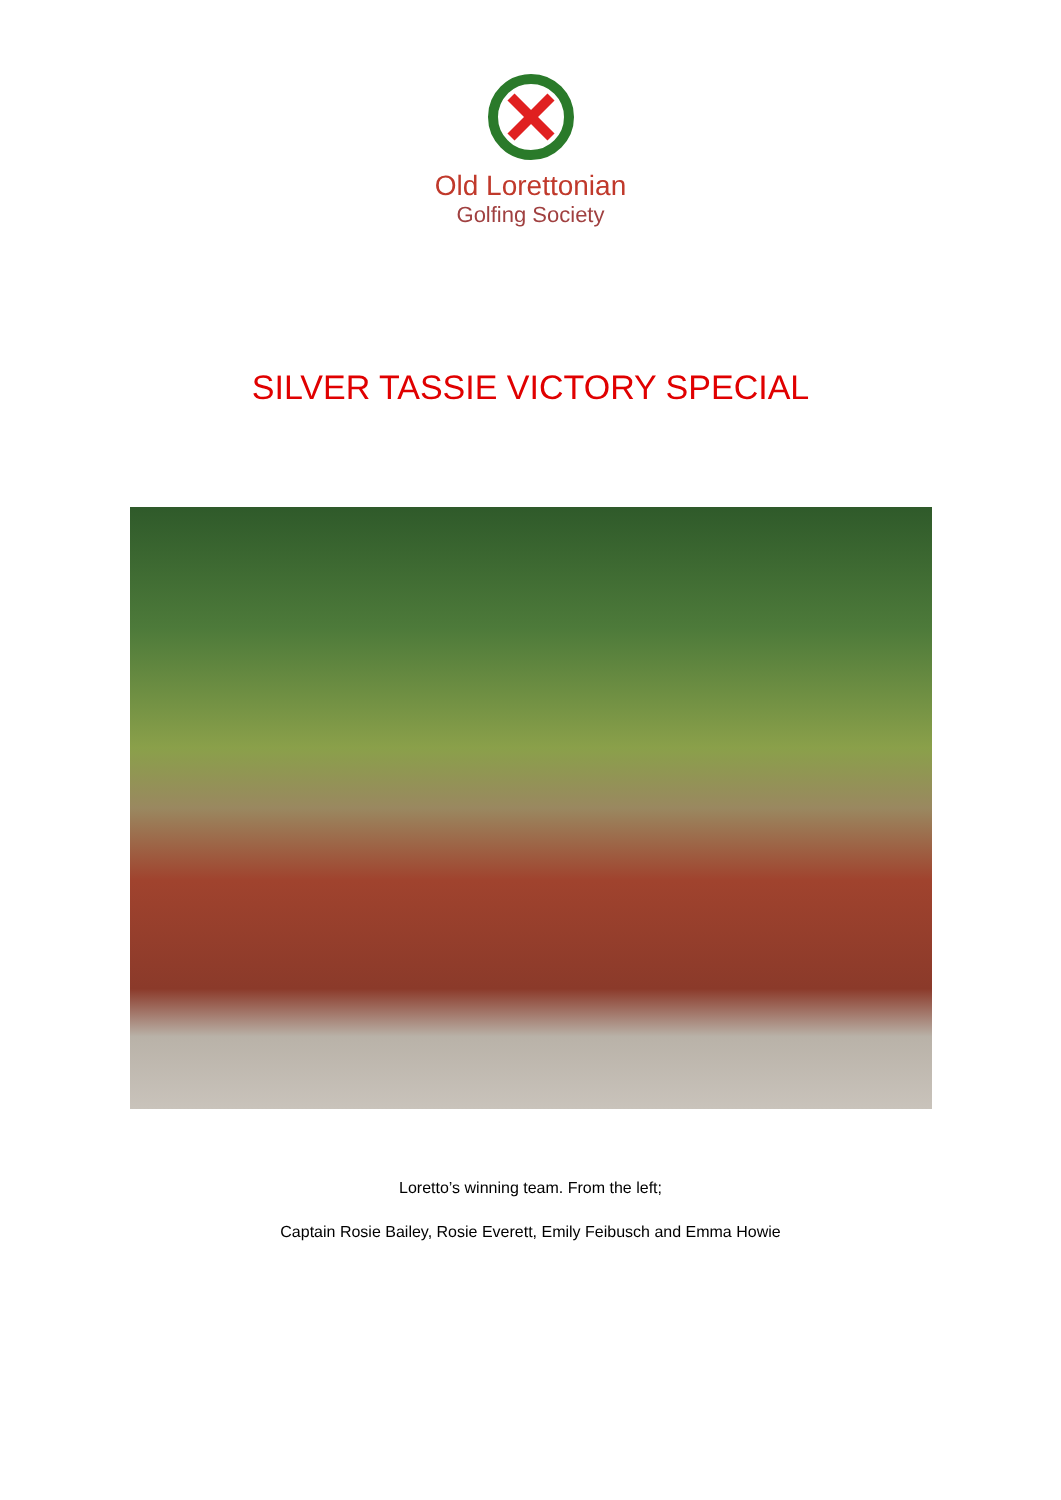Old Lorettonian
Golfing Society
SILVER TASSIE VICTORY SPECIAL
Loretto’s winning team. From the left;
Captain Rosie Bailey, Rosie Everett, Emily Feibusch and Emma Howie